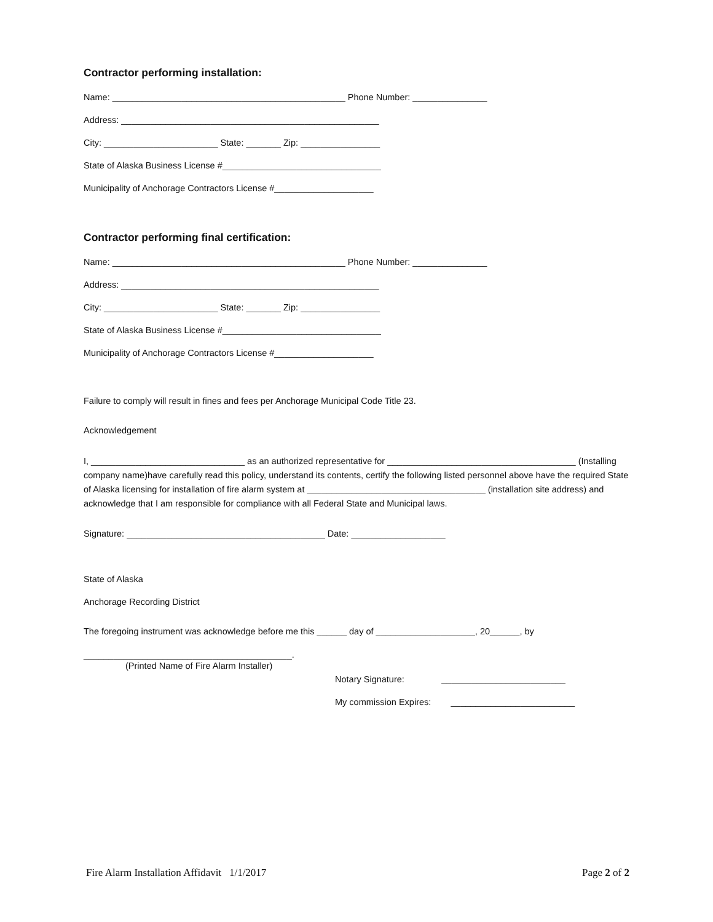Contractor performing installation:
Name: _______________________________________________ Phone Number: _______________
Address: ____________________________________________________
City: _______________________ State: _______ Zip: ________________
State of Alaska Business License #________________________________
Municipality of Anchorage Contractors License #____________________
Contractor performing final certification:
Name: _______________________________________________ Phone Number: _______________
Address: ____________________________________________________
City: _______________________ State: _______ Zip: ________________
State of Alaska Business License #________________________________
Municipality of Anchorage Contractors License #____________________
Failure to comply will result in fines and fees per Anchorage Municipal Code Title 23.
Acknowledgement
I, _______________________________ as an authorized representative for ______________________________________ (Installing company name)have carefully read this policy, understand its contents, certify the following listed personnel above have the required State of Alaska licensing for installation of fire alarm system at ____________________________________ (installation site address) and acknowledge that I am responsible for compliance with all Federal State and Municipal laws.
Signature: ________________________________________ Date: ___________________
State of Alaska
Anchorage Recording District
The foregoing instrument was acknowledge before me this ______ day of ____________________, 20______, by
__________________________________________.
(Printed Name of Fire Alarm Installer)
Notary Signature: _________________________
My commission Expires: _________________________
Fire Alarm Installation Affidavit 1/1/2017 Page 2 of 2